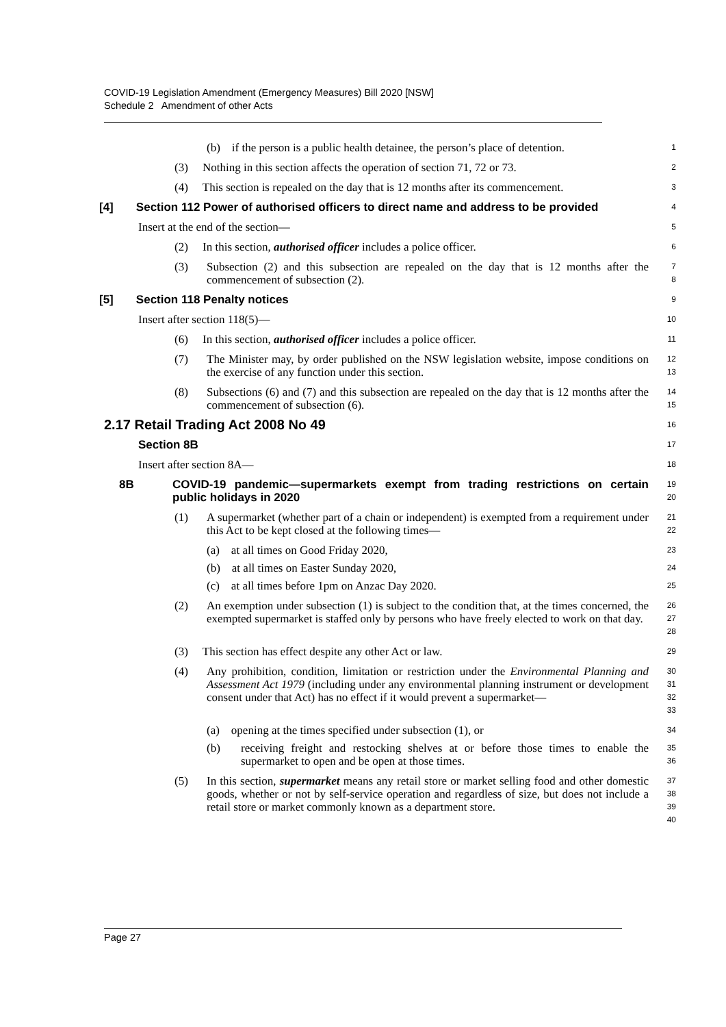COVID-19 Legislation Amendment (Emergency Measures) Bill 2020 [NSW]
Schedule 2 Amendment of other Acts
(b) if the person is a public health detainee, the person’s place of detention.
1
(3) Nothing in this section affects the operation of section 71, 72 or 73.
2
(4) This section is repealed on the day that is 12 months after its commencement.
3
[4] Section 112 Power of authorised officers to direct name and address to be provided
4
Insert at the end of the section—
5
(2) In this section, authorised officer includes a police officer.
6
(3) Subsection (2) and this subsection are repealed on the day that is 12 months after the commencement of subsection (2).
7
8
[5] Section 118 Penalty notices
9
Insert after section 118(5)—
10
(6) In this section, authorised officer includes a police officer.
11
(7) The Minister may, by order published on the NSW legislation website, impose conditions on the exercise of any function under this section.
12
13
(8) Subsections (6) and (7) and this subsection are repealed on the day that is 12 months after the commencement of subsection (6).
14
15
2.17 Retail Trading Act 2008 No 49
16
Section 8B
17
Insert after section 8A—
18
8B COVID-19 pandemic—supermarkets exempt from trading restrictions on certain public holidays in 2020
19
20
(1) A supermarket (whether part of a chain or independent) is exempted from a requirement under this Act to be kept closed at the following times—
21
22
(a) at all times on Good Friday 2020,
23
(b) at all times on Easter Sunday 2020,
24
(c) at all times before 1pm on Anzac Day 2020.
25
(2) An exemption under subsection (1) is subject to the condition that, at the times concerned, the exempted supermarket is staffed only by persons who have freely elected to work on that day.
26
27
28
(3) This section has effect despite any other Act or law.
29
(4) Any prohibition, condition, limitation or restriction under the Environmental Planning and Assessment Act 1979 (including under any environmental planning instrument or development consent under that Act) has no effect if it would prevent a supermarket—
30
31
32
33
(a) opening at the times specified under subsection (1), or
34
(b) receiving freight and restocking shelves at or before those times to enable the supermarket to open and be open at those times.
35
36
(5) In this section, supermarket means any retail store or market selling food and other domestic goods, whether or not by self-service operation and regardless of size, but does not include a retail store or market commonly known as a department store.
37
38
39
40
Page 27